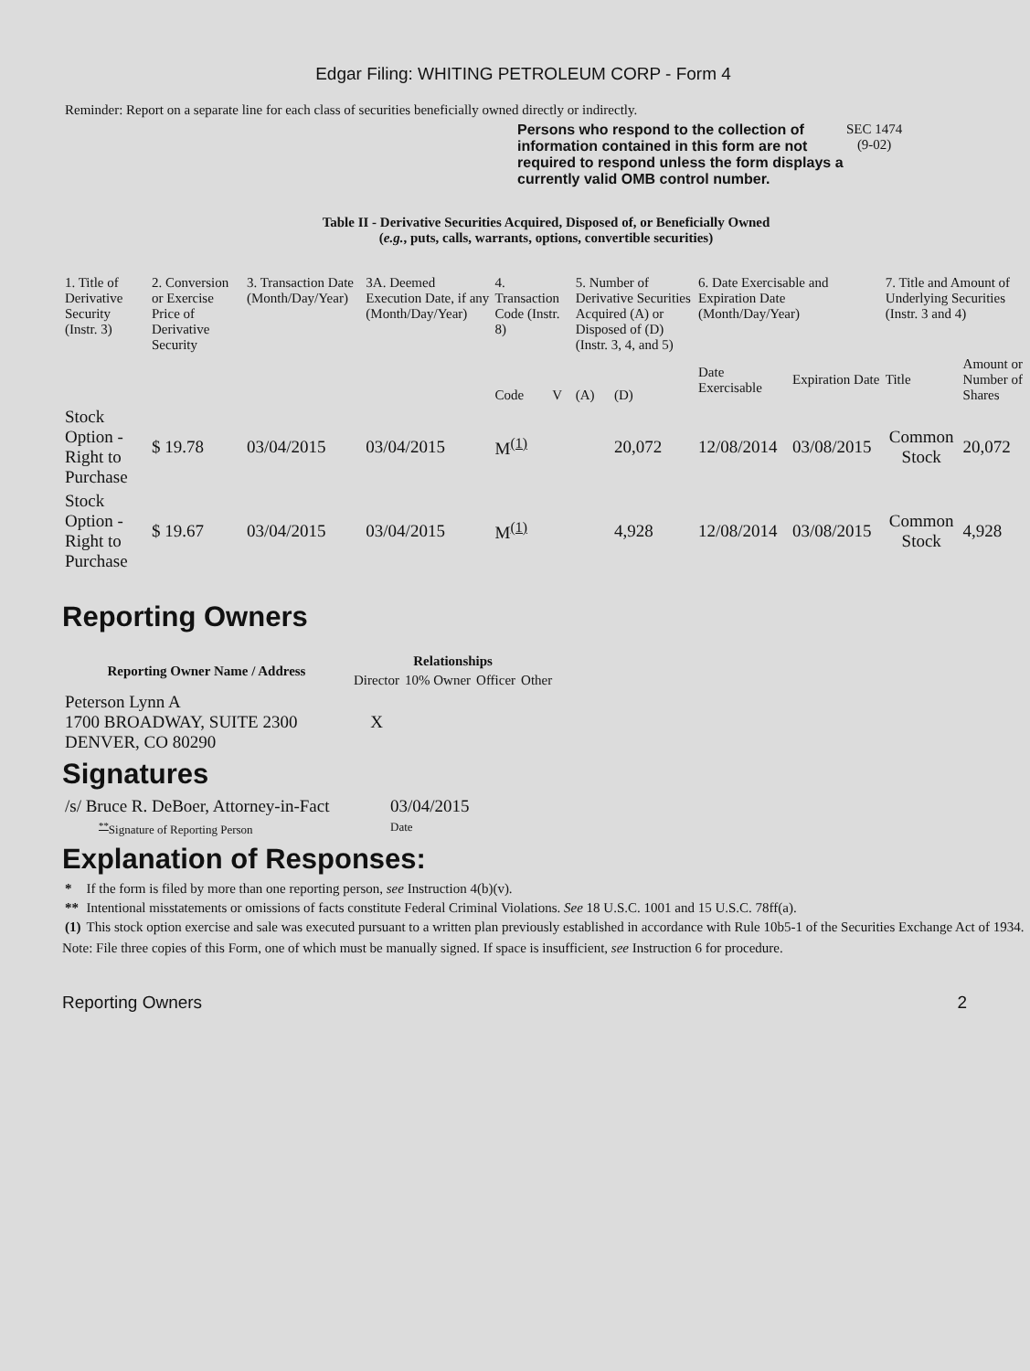Edgar Filing: WHITING PETROLEUM CORP - Form 4
Reminder: Report on a separate line for each class of securities beneficially owned directly or indirectly.
Persons who respond to the collection of information contained in this form are not required to respond unless the form displays a currently valid OMB control number.
SEC 1474
(9-02)
Table II - Derivative Securities Acquired, Disposed of, or Beneficially Owned
(e.g., puts, calls, warrants, options, convertible securities)
| 1. Title of Derivative Security (Instr. 3) | 2. Conversion or Exercise Price of Derivative Security | 3. Transaction Date (Month/Day/Year) | 3A. Deemed Execution Date, if any (Month/Day/Year) | 4. Transaction Code (Instr. 8) | | 5. Number of Derivative Securities Acquired (A) or Disposed of (D) (Instr. 3, 4, and 5) | | 6. Date Exercisable and Expiration Date (Month/Day/Year) | | 7. Title and Amount of Underlying Securities (Instr. 3 and 4) | |
| --- | --- | --- | --- | --- | --- | --- | --- | --- | --- | --- | --- |
| | | | | Code | V | (A) | (D) | Date Exercisable | Expiration Date | Title | Amount or Number of Shares |
| Stock Option - Right to Purchase | $ 19.78 | 03/04/2015 | 03/04/2015 | M<sup>(1)</sup> | | | 20,072 | 12/08/2014 | 03/08/2015 | Common Stock | 20,072 |
| Stock Option - Right to Purchase | $ 19.67 | 03/04/2015 | 03/04/2015 | M<sup>(1)</sup> | | | 4,928 | 12/08/2014 | 03/08/2015 | Common Stock | 4,928 |
Reporting Owners
| Reporting Owner Name / Address | Relationships | | | |
| --- | --- | --- | --- | --- |
| | Director | 10% Owner | Officer | Other |
| Peterson Lynn A 1700 BROADWAY, SUITE 2300 DENVER, CO 80290 | X | | | |
Signatures
| /s/ Bruce R. DeBoer, Attorney-in-Fact | 03/04/2015 |
| <sup>**</sup> Signature of Reporting Person | Date |
Explanation of Responses:
| * | If the form is filed by more than one reporting person, see Instruction 4(b)(v). |
| ** | Intentional misstatements or omissions of facts constitute Federal Criminal Violations. See 18 U.S.C. 1001 and 15 U.S.C. 78ff(a). |
| (1) | This stock option exercise and sale was executed pursuant to a written plan previously established in accordance with Rule 10b5-1 of the Securities Exchange Act of 1934. |
Note: File three copies of this Form, one of which must be manually signed. If space is insufficient, see Instruction 6 for procedure.
Reporting Owners 2